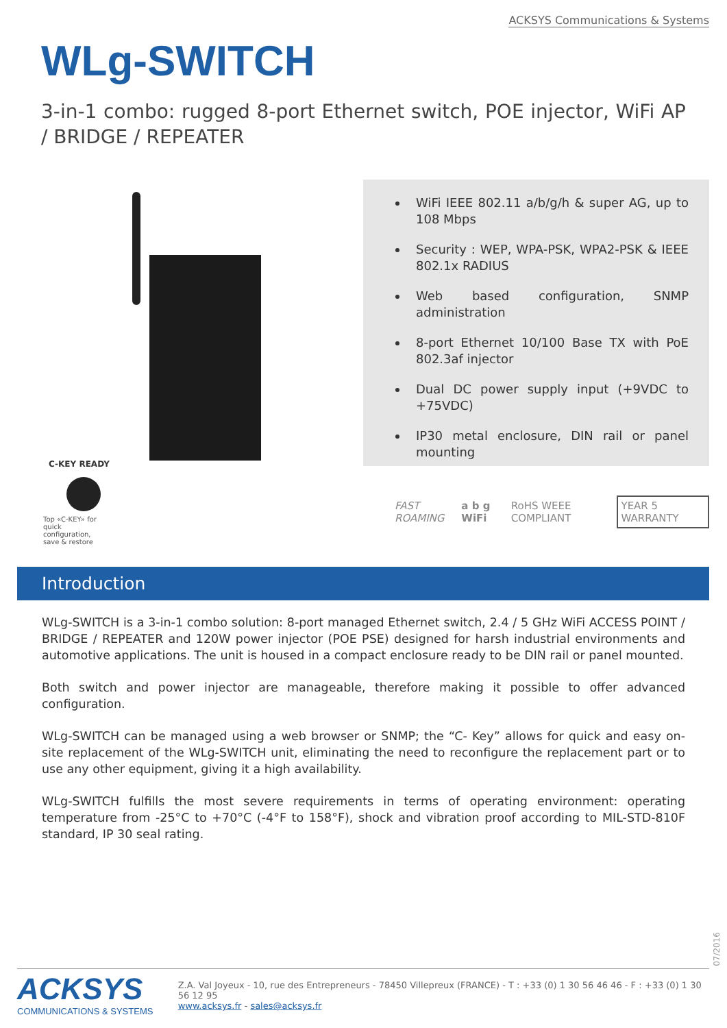ACKSYS Communications & Systems
WLg-SWITCH
3-in-1 combo: rugged 8-port Ethernet switch, POE injector, WiFi AP / BRIDGE / REPEATER
WiFi IEEE 802.11 a/b/g/h & super AG, up to 108 Mbps
Security : WEP, WPA-PSK, WPA2-PSK & IEEE 802.1x RADIUS
Web based configuration, SNMP administration
8-port Ethernet 10/100 Base TX with PoE 802.3af injector
Dual DC power supply input (+9VDC to +75VDC)
IP30 metal enclosure, DIN rail or panel mounting
C-KEY READY
Top «C-KEY» for quick configuration, save & restore
FAST ROAMING a b g WiFi RoHS WEEE COMPLIANT YEAR 5 WARRANTY
Introduction
WLg-SWITCH is a 3-in-1 combo solution: 8-port managed Ethernet switch, 2.4 / 5 GHz WiFi ACCESS POINT / BRIDGE / REPEATER and 120W power injector (POE PSE) designed for harsh industrial environments and automotive applications. The unit is housed in a compact enclosure ready to be DIN rail or panel mounted.
Both switch and power injector are manageable, therefore making it possible to offer advanced configuration.
WLg-SWITCH can be managed using a web browser or SNMP; the “C- Key” allows for quick and easy on-site replacement of the WLg-SWITCH unit, eliminating the need to reconfigure the replacement part or to use any other equipment, giving it a high availability.
WLg-SWITCH fulfills the most severe requirements in terms of operating environment: operating temperature from -25°C to +70°C (-4°F to 158°F), shock and vibration proof according to MIL-STD-810F standard, IP 30 seal rating.
07/2016
ACKSYS
COMMUNICATIONS & SYSTEMS
Z.A. Val Joyeux - 10, rue des Entrepreneurs - 78450 Villepreux (FRANCE) - T : +33 (0) 1 30 56 46 46 - F : +33 (0) 1 30 56 12 95
www.acksys.fr - sales@acksys.fr